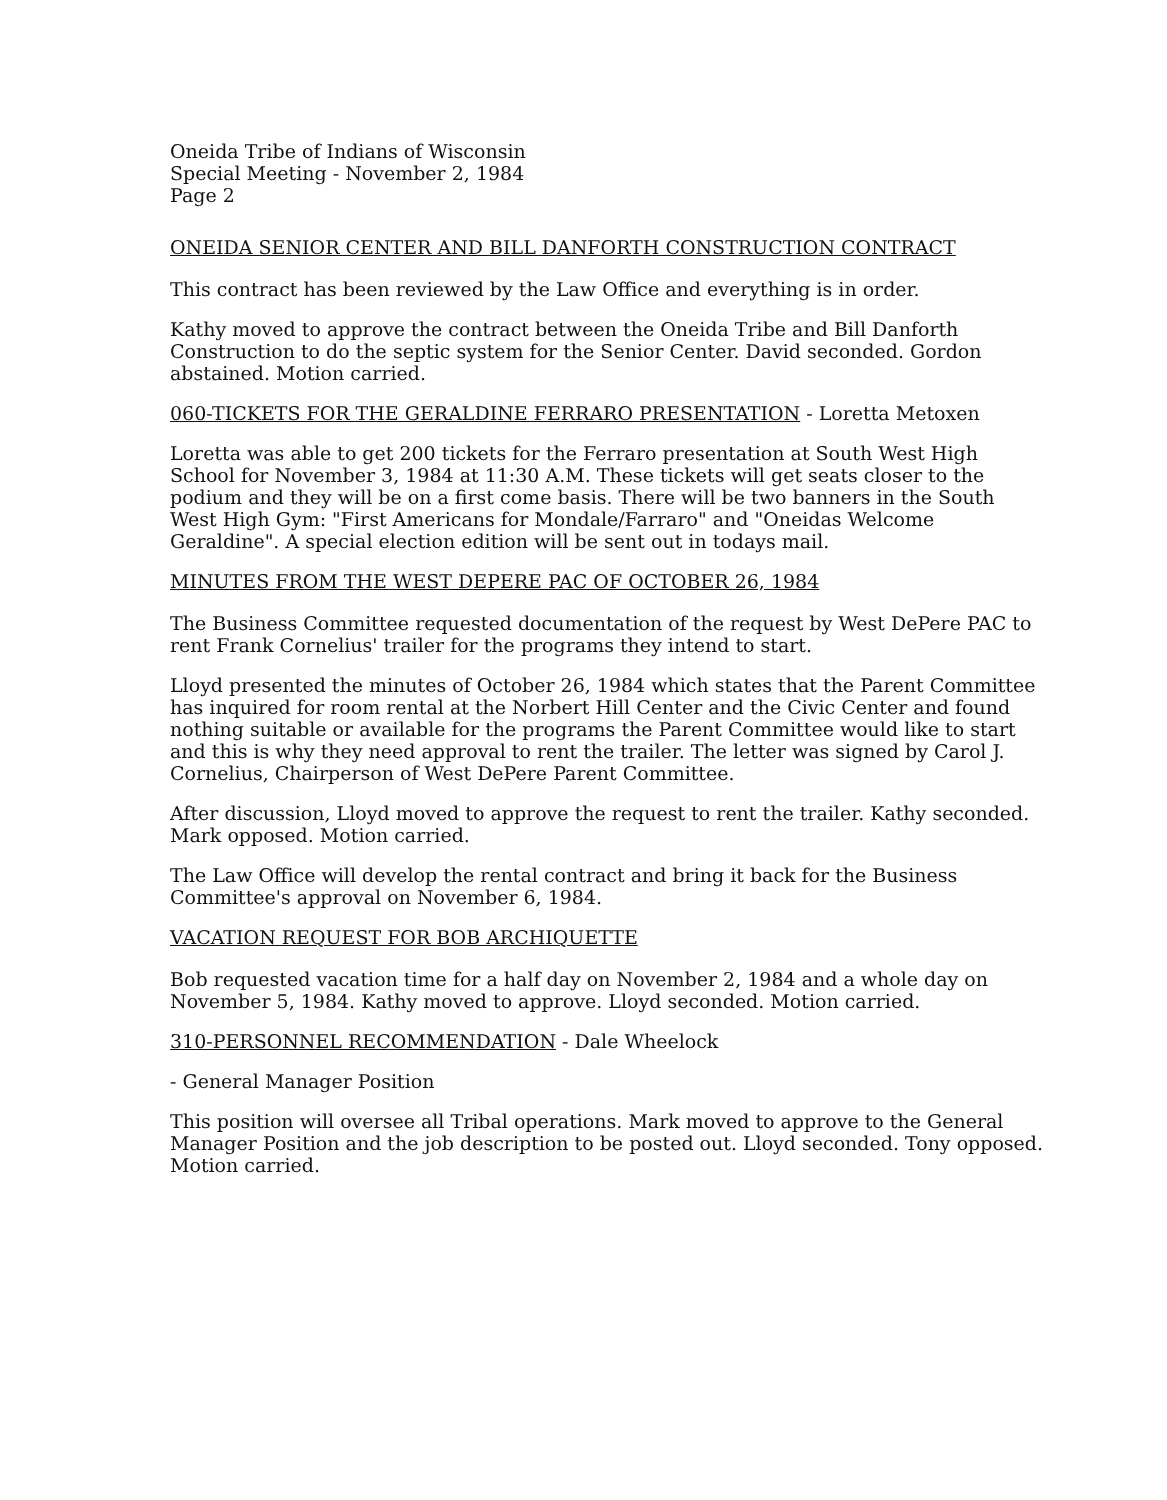Oneida Tribe of Indians of Wisconsin
Special Meeting - November 2, 1984
Page 2
ONEIDA SENIOR CENTER AND BILL DANFORTH CONSTRUCTION CONTRACT
This contract has been reviewed by the Law Office and everything is in order.
Kathy moved to approve the contract between the Oneida Tribe and Bill Danforth Construction to do the septic system for the Senior Center. David seconded. Gordon abstained. Motion carried.
060-TICKETS FOR THE GERALDINE FERRARO PRESENTATION - Loretta Metoxen
Loretta was able to get 200 tickets for the Ferraro presentation at South West High School for November 3, 1984 at 11:30 A.M. These tickets will get seats closer to the podium and they will be on a first come basis. There will be two banners in the South West High Gym: "First Americans for Mondale/Farraro" and "Oneidas Welcome Geraldine". A special election edition will be sent out in todays mail.
MINUTES FROM THE WEST DEPERE PAC OF OCTOBER 26, 1984
The Business Committee requested documentation of the request by West DePere PAC to rent Frank Cornelius' trailer for the programs they intend to start.
Lloyd presented the minutes of October 26, 1984 which states that the Parent Committee has inquired for room rental at the Norbert Hill Center and the Civic Center and found nothing suitable or available for the programs the Parent Committee would like to start and this is why they need approval to rent the trailer. The letter was signed by Carol J. Cornelius, Chairperson of West DePere Parent Committee.
After discussion, Lloyd moved to approve the request to rent the trailer. Kathy seconded. Mark opposed. Motion carried.
The Law Office will develop the rental contract and bring it back for the Business Committee's approval on November 6, 1984.
VACATION REQUEST FOR BOB ARCHIQUETTE
Bob requested vacation time for a half day on November 2, 1984 and a whole day on November 5, 1984. Kathy moved to approve. Lloyd seconded. Motion carried.
310-PERSONNEL RECOMMENDATION - Dale Wheelock
- General Manager Position
This position will oversee all Tribal operations. Mark moved to approve to the General Manager Position and the job description to be posted out. Lloyd seconded. Tony opposed. Motion carried.